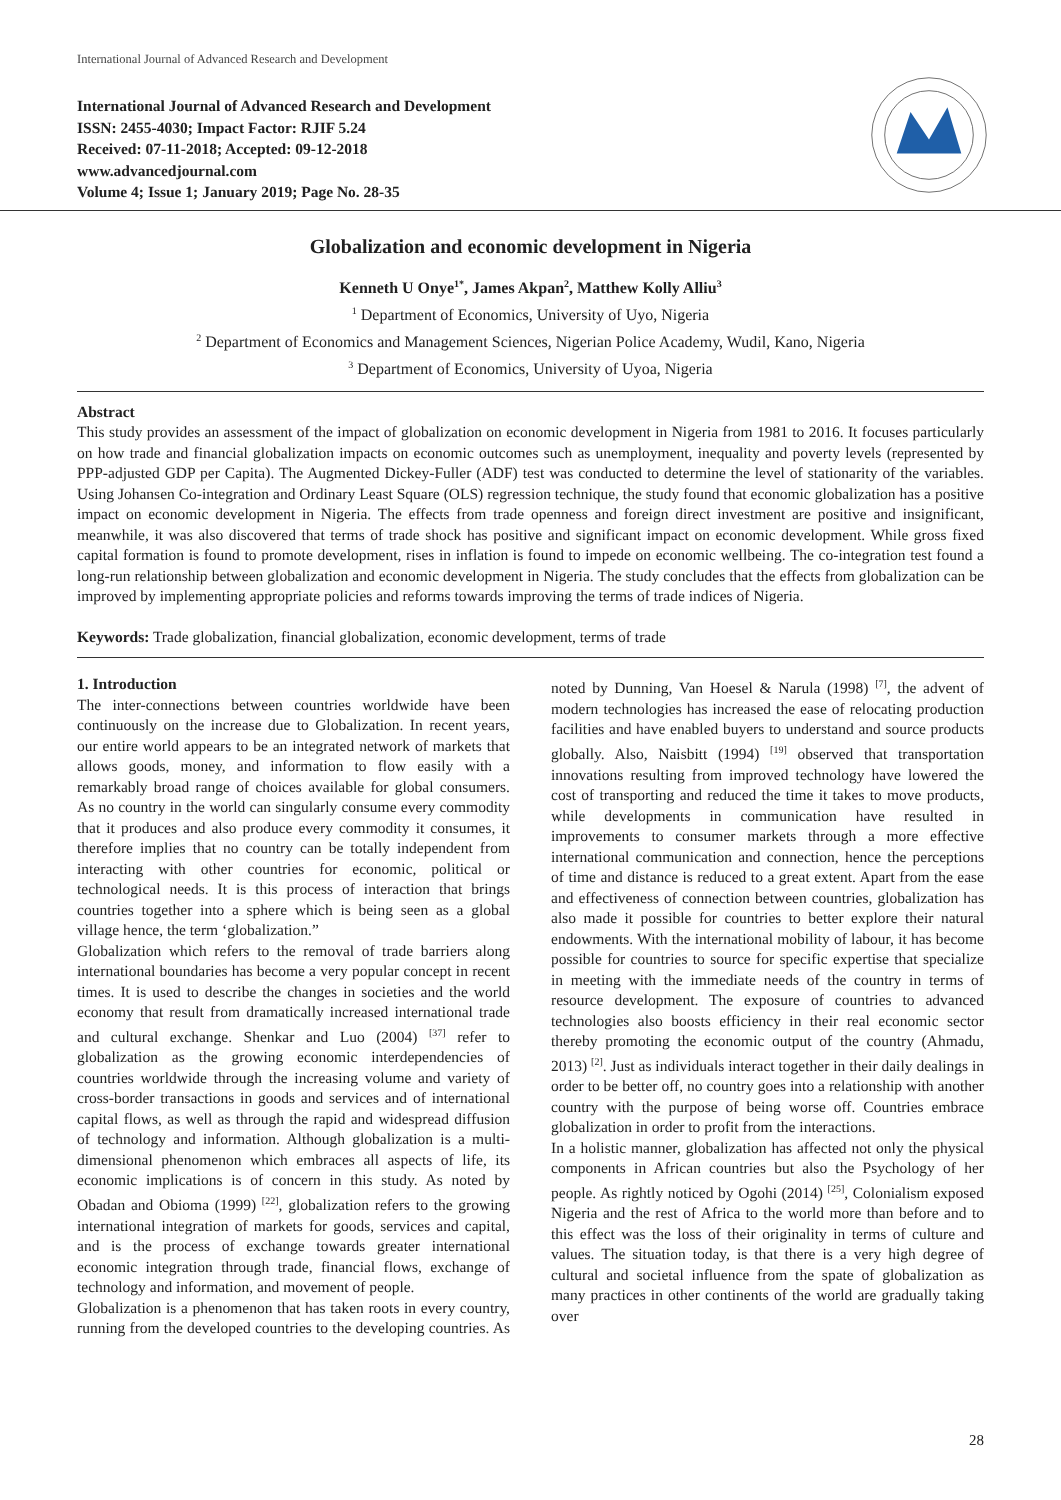International Journal of Advanced Research and Development
International Journal of Advanced Research and Development
ISSN: 2455-4030; Impact Factor: RJIF 5.24
Received: 07-11-2018; Accepted: 09-12-2018
www.advancedjournal.com
Volume 4; Issue 1; January 2019; Page No. 28-35
Globalization and economic development in Nigeria
Kenneth U Onye<sup>1*</sup>, James Akpan<sup>2</sup>, Matthew Kolly Alliu<sup>3</sup>
<sup>1</sup> Department of Economics, University of Uyo, Nigeria
<sup>2</sup> Department of Economics and Management Sciences, Nigerian Police Academy, Wudil, Kano, Nigeria
<sup>3</sup> Department of Economics, University of Uyoa, Nigeria
Abstract
This study provides an assessment of the impact of globalization on economic development in Nigeria from 1981 to 2016. It focuses particularly on how trade and financial globalization impacts on economic outcomes such as unemployment, inequality and poverty levels (represented by PPP-adjusted GDP per Capita). The Augmented Dickey-Fuller (ADF) test was conducted to determine the level of stationarity of the variables. Using Johansen Co-integration and Ordinary Least Square (OLS) regression technique, the study found that economic globalization has a positive impact on economic development in Nigeria. The effects from trade openness and foreign direct investment are positive and insignificant, meanwhile, it was also discovered that terms of trade shock has positive and significant impact on economic development. While gross fixed capital formation is found to promote development, rises in inflation is found to impede on economic wellbeing. The co-integration test found a long-run relationship between globalization and economic development in Nigeria. The study concludes that the effects from globalization can be improved by implementing appropriate policies and reforms towards improving the terms of trade indices of Nigeria.
Keywords: Trade globalization, financial globalization, economic development, terms of trade
1. Introduction
The inter-connections between countries worldwide have been continuously on the increase due to Globalization. In recent years, our entire world appears to be an integrated network of markets that allows goods, money, and information to flow easily with a remarkably broad range of choices available for global consumers. As no country in the world can singularly consume every commodity that it produces and also produce every commodity it consumes, it therefore implies that no country can be totally independent from interacting with other countries for economic, political or technological needs. It is this process of interaction that brings countries together into a sphere which is being seen as a global village hence, the term ‘globalization.”
Globalization which refers to the removal of trade barriers along international boundaries has become a very popular concept in recent times. It is used to describe the changes in societies and the world economy that result from dramatically increased international trade and cultural exchange. Shenkar and Luo (2004) <sup>[37]</sup> refer to globalization as the growing economic interdependencies of countries worldwide through the increasing volume and variety of cross-border transactions in goods and services and of international capital flows, as well as through the rapid and widespread diffusion of technology and information. Although globalization is a multi-dimensional phenomenon which embraces all aspects of life, its economic implications is of concern in this study. As noted by Obadan and Obioma (1999) <sup>[22]</sup>, globalization refers to the growing international integration of markets for goods, services and capital, and is the process of exchange towards greater international economic integration through trade, financial flows, exchange of technology and information, and movement of people.
Globalization is a phenomenon that has taken roots in every country, running from the developed countries to the developing countries. As noted by Dunning, Van Hoesel & Narula (1998) <sup>[7]</sup>, the advent of modern technologies has increased the ease of relocating production facilities and have enabled buyers to understand and source products globally. Also, Naisbitt (1994) <sup>[19]</sup> observed that transportation innovations resulting from improved technology have lowered the cost of transporting and reduced the time it takes to move products, while developments in communication have resulted in improvements to consumer markets through a more effective international communication and connection, hence the perceptions of time and distance is reduced to a great extent. Apart from the ease and effectiveness of connection between countries, globalization has also made it possible for countries to better explore their natural endowments. With the international mobility of labour, it has become possible for countries to source for specific expertise that specialize in meeting with the immediate needs of the country in terms of resource development. The exposure of countries to advanced technologies also boosts efficiency in their real economic sector thereby promoting the economic output of the country (Ahmadu, 2013) <sup>[2]</sup>. Just as individuals interact together in their daily dealings in order to be better off, no country goes into a relationship with another country with the purpose of being worse off. Countries embrace globalization in order to profit from the interactions.
In a holistic manner, globalization has affected not only the physical components in African countries but also the Psychology of her people. As rightly noticed by Ogohi (2014) <sup>[25]</sup>, Colonialism exposed Nigeria and the rest of Africa to the world more than before and to this effect was the loss of their originality in terms of culture and values. The situation today, is that there is a very high degree of cultural and societal influence from the spate of globalization as many practices in other continents of the world are gradually taking over
28